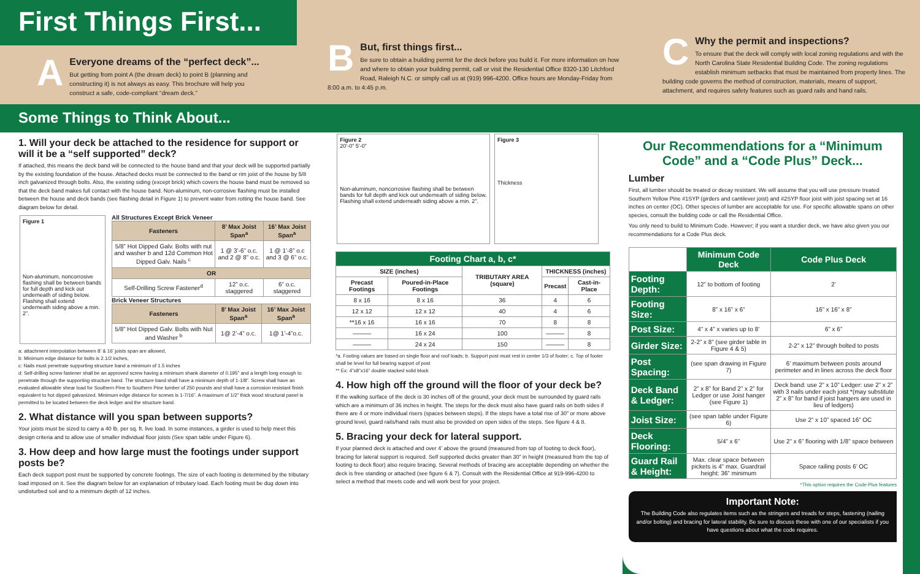First Things First...
A
Everyone dreams of the “perfect deck”...
But getting from point A (the dream deck) to point B (planning and constructing it) is not always as easy. This brochure will help you construct a safe, code-compliant “dream deck.”
B
But, first things first...
Be sure to obtain a building permit for the deck before you build it. For more information on how and where to obtain your building permit, call or visit the Residential Office 8320-130 Litchford Road, Raleigh N.C. or simply call us at (919) 996-4200. Office hours are Monday-Friday from 8:00 a.m. to 4:45 p.m.
C
Why the permit and inspections?
To ensure that the deck will comply with local zoning regulations and with the North Carolina State Residential Building Code. The zoning regulations establish minimum setbacks that must be maintained from property lines. The building code governs the method of construction, materials, means of support, attachment, and requires safety features such as guard rails and hand rails.
Some Things to Think About...
1. Will your deck be attached to the residence for support or will it be a “self supported” deck?
If attached, this means the deck band will be connected to the house band and that your deck will be supported partially by the existing foundation of the house. Attached decks must be connected to the band or rim joist of the house by 5/8 inch galvanized through bolts. Also, the existing siding (except brick) which covers the house band must be removed so that the deck band makes full contact with the house band. Non-aluminum, non-corrosive flashing must be installed between the house and deck bands (see flashing detail in Figure 1) to prevent water from rotting the house band. See diagram below for detail.
Figure 1
Non-aluminum, noncorrosive flashing shall be between bands for full depth and kick out underneath of siding below. Flashing shall extend underneath siding above a min. 2”.
All Structures Except Brick Veneer
| Fasteners | 8’ Max Joist Span<sup>a</sup> | 16’ Max Joist Span<sup>a</sup> |
| --- | --- | --- |
| 5/8” Hot Dipped Galv. Bolts with nut and washer b and 12d Common Hot Dipped Galv. Nails <sup>c</sup> | 1 @ 3’-6” o.c. and 2 @ 8” o.c. | 1 @ 1’-8” o.c and 3 @ 6” o.c. |
| OR | | |
| Self-Drilling Screw Fastener<sup>d</sup> | 12” o.c. staggered | 6” o.c. staggered |
Brick Veneer Structures
| Fasteners | 8’ Max Joist Span<sup>a</sup> | 16’ Max Joist Span<sup>a</sup> |
| --- | --- | --- |
| 5/8” Hot Dipped Galv. Bolts with Nut and Washer <sup>b</sup> | 1@ 2’-4” o.c. | 1@ 1’-4”o.c. |
a: attachment interpolation between 8’ & 16’ joists span are allowed,
b: Minimum edge distance for bolts is 2.1/2 inches,
c: Nails must penetrate supporting structure band a minimum of 1.5 inches
d: Self-drilling screw fastener shall be an approved screw having a minimum shank diameter of 0.195” and a length long enough to penetrate through the supporting structure band. The structure band shall have a minimum depth of 1-1/8”. Screw shall have an evaluated allowable shear load for Southern Pine to Southern Pine lumber of 250 pounds and shall have a corrosion resistant finish equivalent to hot dipped galvanized. Minimum edge distance for screws is 1-7/16”. A maximum of 1/2” thick wood structural panel is permitted to be located between the deck ledger and the structure band.
2. What distance will you span between supports?
Your joists must be sized to carry a 40 lb. per sq. ft. live load. In some instances, a girder is used to help meet this design criteria and to allow use of smaller individual floor joists (See span table under Figure 6).
3. How deep and how large must the footings under support posts be?
Each deck support post must be supported by concrete footings. The size of each footing is determined by the tributary load imposed on it. See the diagram below for an explanation of tributary load. Each footing must be dug down into undisturbed soil and to a minimum depth of 12 inches.
Figure 2
20’-0” 5’-0”
Non-aluminum, noncorrosive flashing shall be between bands for full depth and kick out underneath of siding below. Flashing shall extend underneath siding above a min. 2”.
Figure 3
Thickness
| Footing Chart a, b, c* | | | | |
| --- | --- | --- | --- | --- |
| SIZE (inches) | | TRIBUTARY AREA (square) | THICKNESS (inches) | |
| Precast Footings | Poured-in-Place Footings | | Precast | Cast-in-Place |
| 8 x 16 | 8 x 16 | 36 | 4 | 6 |
| 12 x 12 | 12 x 12 | 40 | 4 | 6 |
| **16 x 16 | 16 x 16 | 70 | 8 | 8 |
| ——— | 16 x 24 | 100 | ——— | 8 |
| ——— | 24 x 24 | 150 | ——— | 8 |
*a. Footing values are based on single floor and roof loads; b. Support post must rest in center 1/3 of footer; c. Top of footer shall be level for full bearing support of post
** Ex: 4”x8”x16” double stacked solid block
4. How high off the ground will the floor of your deck be?
If the walking surface of the deck is 30 inches off of the ground, your deck must be surrounded by guard rails which are a minimum of 36 inches in height. The steps for the deck must also have guard rails on both sides if there are 4 or more individual risers (spaces between steps). If the steps have a total rise of 30” or more above ground level, guard rails/hand rails must also be provided on open sides of the steps. See figure 4 & 8.
5. Bracing your deck for lateral support.
If your planned deck is attached and over 4’ above the ground (measured from top of footing to deck floor), bracing for lateral support is required. Self supported decks greater than 30” in height (measured from the top of footing to deck floor) also require bracing. Several methods of bracing are acceptable depending on whether the deck is free standing or attached (see figure 6 & 7). Consult with the Residential Office at 919-996-4200 to select a method that meets code and will work best for your project.
Our Recommendations for a “Minimum Code” and a “Code Plus” Deck...
Lumber
First, all lumber should be treated or decay resistant. We will assume that you will use pressure treated Southern Yellow Pine #1SYP (girders and cantilever joist) and #2SYP floor joist with joist spacing set at 16 inches on center (OC). Other species of lumber are acceptable for use. For specific allowable spans on other species, consult the building code or call the Residential Office.
You only need to build to Minimum Code. However; if you want a sturdier deck, we have also given you our recommendations for a Code Plus deck.
| | Minimum Code Deck | Code Plus Deck |
| Footing Depth: | 12” to bottom of footing | 2’ |
| Footing Size: | 8” x 16” x 6” | 16” x 16” x 8” |
| Post Size: | 4” x 4” x varies up to 8’ | 6” x 6” |
| Girder Size: | 2-2” x 8” (see girder table in Figure 4 & 5) | 2-2” x 12” through bolted to posts |
| Post Spacing: | (see span drawing in Figure 7) | 6’ maximum between posts around perimeter and in lines across the deck floor |
| Deck Band & Ledger: | 2” x 8” for Band 2” x 2” for Ledger or use Joist hanger (see Figure 1) | Deck band: use 2” x 10” Ledger: use 2” x 2” with 3 nails under each joist *(may substitute 2” x 8” for band if joist hangers are used in lieu of ledgers) |
| Joist Size: | (see span table under Figure 6) | Use 2” x 10” spaced 16” OC |
| Deck Flooring: | 5/4” x 6” | Use 2” x 6” flooring with 1/8” space between |
| Guard Rail & Height: | Max. clear space between pickets is 4” max. Guardrail height: 36” minimum | Space railing posts 6’ OC |
*This option requires the Code-Plus features
Important Note:
The Building Code also regulates items such as the stringers and treads for steps, fastening (nailing and/or bolting) and bracing for lateral stability. Be sure to discuss these with one of our specialists if you have questions about what the code requires.